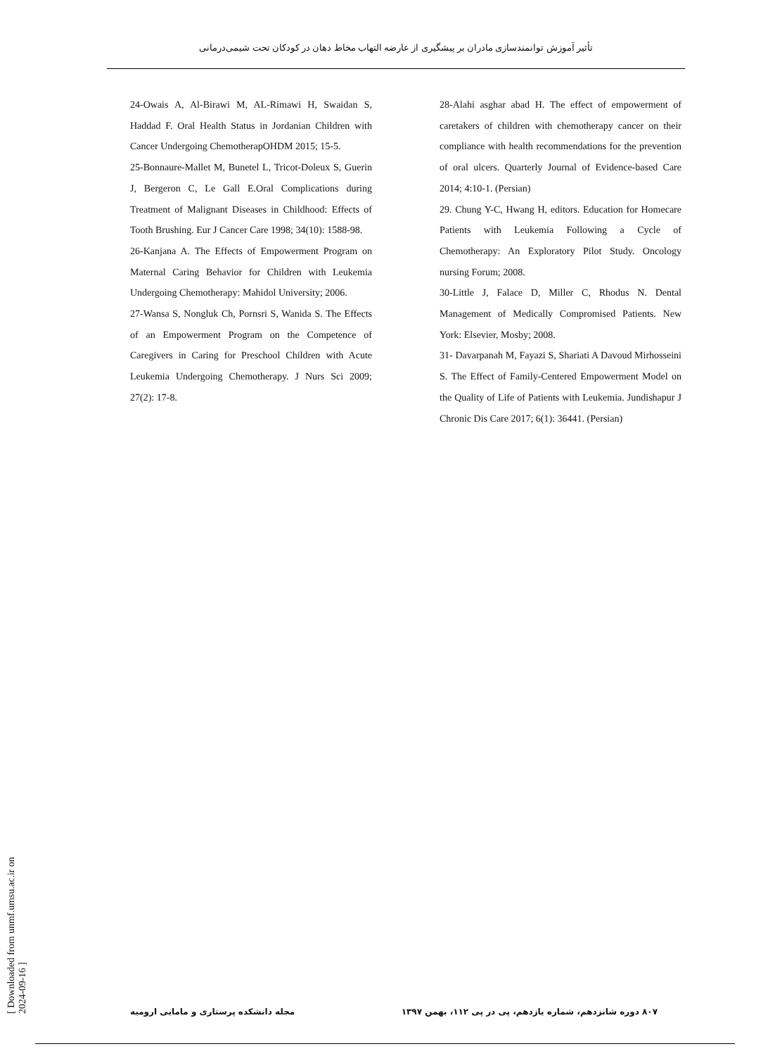تأثیر آموزش توانمندسازی مادران بر پیشگیری از عارضه التهاب مخاط دهان در کودکان تحت شیمی‌درمانی
24-Owais A, Al-Birawi M, AL-Rimawi H, Swaidan S, Haddad F. Oral Health Status in Jordanian Children with Cancer Undergoing ChemotherapOHDM 2015; 15-5.
25-Bonnaure-Mallet M, Bunetel L, Tricot-Doleux S, Guerin J, Bergeron C, Le Gall E.Oral Complications during Treatment of Malignant Diseases in Childhood: Effects of Tooth Brushing. Eur J Cancer Care 1998; 34(10): 1588-98.
26-Kanjana A. The Effects of Empowerment Program on Maternal Caring Behavior for Children with Leukemia Undergoing Chemotherapy: Mahidol University; 2006.
27-Wansa S, Nongluk Ch, Pornsri S, Wanida S. The Effects of an Empowerment Program on the Competence of Caregivers in Caring for Preschool Children with Acute Leukemia Undergoing Chemotherapy. J Nurs Sci 2009; 27(2): 17-8.
28-Alahi asghar abad H. The effect of empowerment of caretakers of children with chemotherapy cancer on their compliance with health recommendations for the prevention of oral ulcers. Quarterly Journal of Evidence-based Care 2014; 4:10-1. (Persian)
29. Chung Y-C, Hwang H, editors. Education for Homecare Patients with Leukemia Following a Cycle of Chemotherapy: An Exploratory Pilot Study. Oncology nursing Forum; 2008.
30-Little J, Falace D, Miller C, Rhodus N. Dental Management of Medically Compromised Patients. New York: Elsevier, Mosby; 2008.
31- Davarpanah M, Fayazi S, Shariati A Davoud Mirhosseini S. The Effect of Family-Centered Empowerment Model on the Quality of Life of Patients with Leukemia. Jundishapur J Chronic Dis Care 2017; 6(1): 36441. (Persian)
[ Downloaded from unmf.umsu.ac.ir on 2024-09-16 ]
۸۰۷ دوره شانزدهم، شماره یازدهم، پی در پی ۱۱۲، بهمن ۱۳۹۷ مجله دانشکده پرستاری و مامایی ارومیه